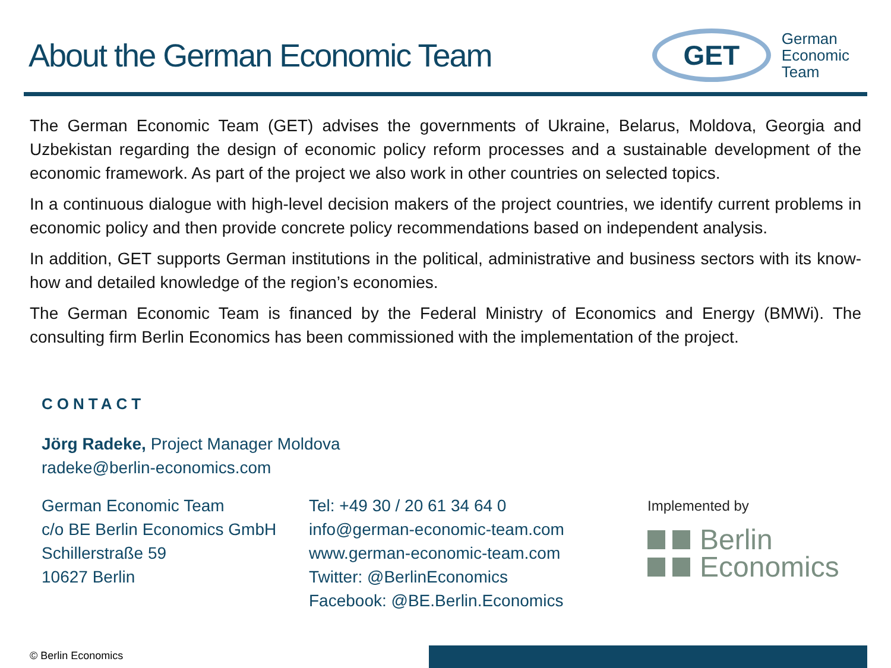About the German Economic Team
GET
German
Economic
Team
The German Economic Team (GET) advises the governments of Ukraine, Belarus, Moldova, Georgia and Uzbekistan regarding the design of economic policy reform processes and a sustainable development of the economic framework. As part of the project we also work in other countries on selected topics.
In a continuous dialogue with high-level decision makers of the project countries, we identify current problems in economic policy and then provide concrete policy recommendations based on independent analysis.
In addition, GET supports German institutions in the political, administrative and business sectors with its know-how and detailed knowledge of the region’s economies.
The German Economic Team is financed by the Federal Ministry of Economics and Energy (BMWi). The consulting firm Berlin Economics has been commissioned with the implementation of the project.
CONTACT
Jörg Radeke, Project Manager Moldova
radeke@berlin-economics.com
German Economic Team
c/o BE Berlin Economics GmbH
Schillerstraße 59
10627 Berlin
Tel: +49 30 / 20 61 34 64 0
info@german-economic-team.com
www.german-economic-team.com
Twitter: @BerlinEconomics
Facebook: @BE.Berlin.Economics
Implemented by
Berlin
Economics
© Berlin Economics